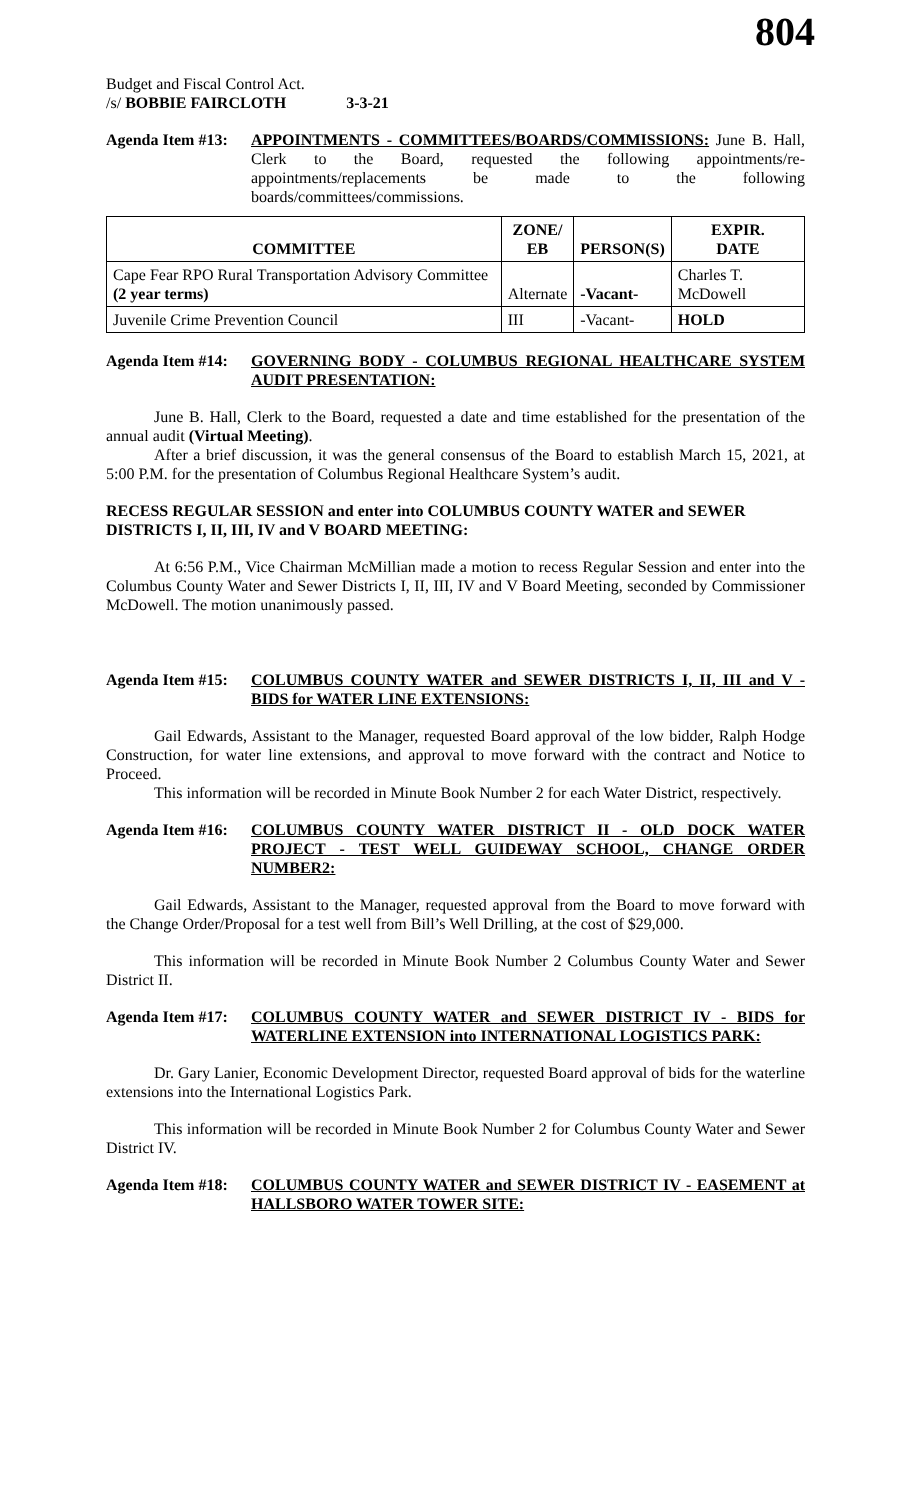804
Budget and Fiscal Control Act.
/s/ BOBBIE FAIRCLOTH 3-3-21
Agenda Item #13:
APPOINTMENTS - COMMITTEES/BOARDS/COMMISSIONS: June B. Hall, Clerk to the Board, requested the following appointments/re-appointments/replacements be made to the following boards/committees/commissions.
| COMMITTEE | ZONE/ EB | PERSON(S) | EXPIR. DATE |
| --- | --- | --- | --- |
| Cape Fear RPO Rural Transportation Advisory Committee (2 year terms) | Alternate | -Vacant- | Charles T. McDowell |
| Juvenile Crime Prevention Council | III | -Vacant- | HOLD |
Agenda Item #14:
GOVERNING BODY - COLUMBUS REGIONAL HEALTHCARE SYSTEM AUDIT PRESENTATION:
June B. Hall, Clerk to the Board, requested a date and time established for the presentation of the annual audit (Virtual Meeting).
After a brief discussion, it was the general consensus of the Board to establish March 15, 2021, at 5:00 P.M. for the presentation of Columbus Regional Healthcare System’s audit.
RECESS REGULAR SESSION and enter into COLUMBUS COUNTY WATER and SEWER DISTRICTS I, II, III, IV and V BOARD MEETING:
At 6:56 P.M., Vice Chairman McMillian made a motion to recess Regular Session and enter into the Columbus County Water and Sewer Districts I, II, III, IV and V Board Meeting, seconded by Commissioner McDowell. The motion unanimously passed.
Agenda Item #15:
COLUMBUS COUNTY WATER and SEWER DISTRICTS I, II, III and V - BIDS for WATER LINE EXTENSIONS:
Gail Edwards, Assistant to the Manager, requested Board approval of the low bidder, Ralph Hodge Construction, for water line extensions, and approval to move forward with the contract and Notice to Proceed.
This information will be recorded in Minute Book Number 2 for each Water District, respectively.
Agenda Item #16:
COLUMBUS COUNTY WATER DISTRICT II - OLD DOCK WATER PROJECT - TEST WELL GUIDEWAY SCHOOL, CHANGE ORDER NUMBER2:
Gail Edwards, Assistant to the Manager, requested approval from the Board to move forward with the Change Order/Proposal for a test well from Bill’s Well Drilling, at the cost of $29,000.
This information will be recorded in Minute Book Number 2 Columbus County Water and Sewer District II.
Agenda Item #17:
COLUMBUS COUNTY WATER and SEWER DISTRICT IV - BIDS for WATERLINE EXTENSION into INTERNATIONAL LOGISTICS PARK:
Dr. Gary Lanier, Economic Development Director, requested Board approval of bids for the waterline extensions into the International Logistics Park.
This information will be recorded in Minute Book Number 2 for Columbus County Water and Sewer District IV.
Agenda Item #18:
COLUMBUS COUNTY WATER and SEWER DISTRICT IV - EASEMENT at HALLSBORO WATER TOWER SITE: